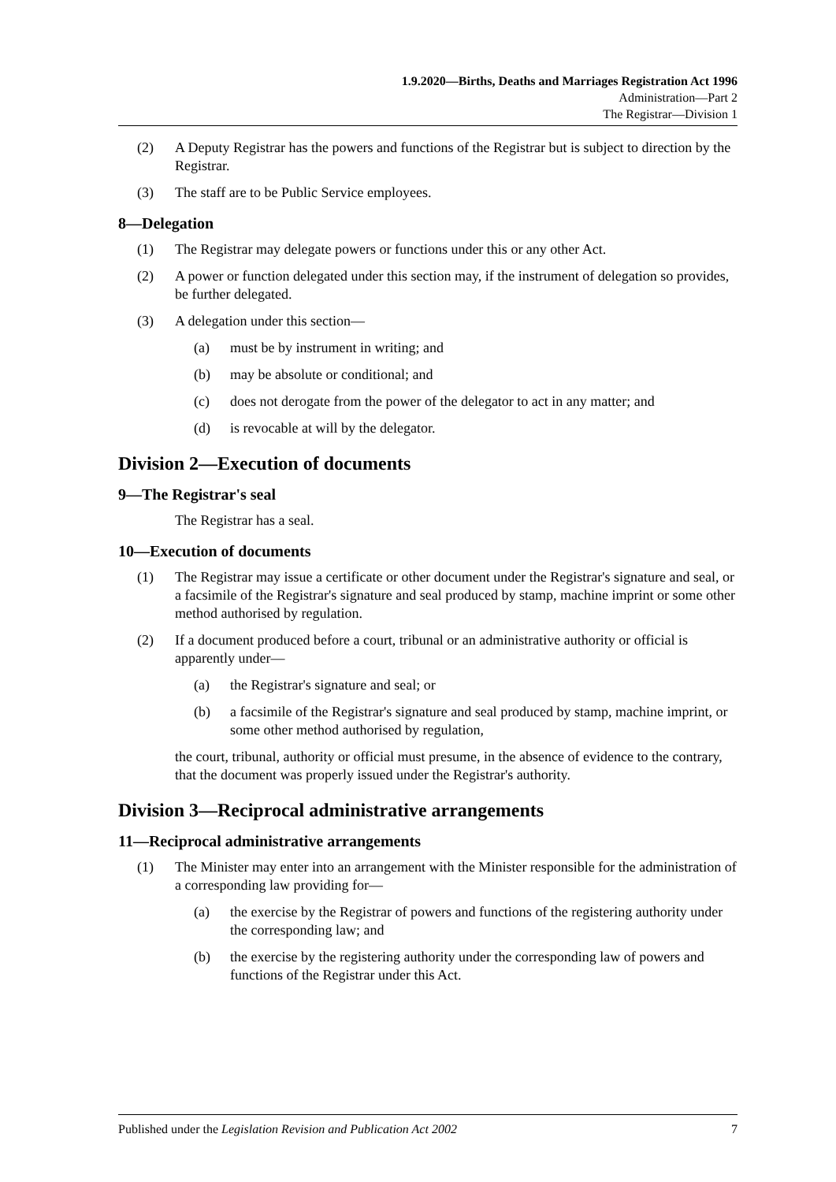1.9.2020—Births, Deaths and Marriages Registration Act 1996
Administration—Part 2
The Registrar—Division 1
(2) A Deputy Registrar has the powers and functions of the Registrar but is subject to direction by the Registrar.
(3) The staff are to be Public Service employees.
8—Delegation
(1) The Registrar may delegate powers or functions under this or any other Act.
(2) A power or function delegated under this section may, if the instrument of delegation so provides, be further delegated.
(3) A delegation under this section—
(a) must be by instrument in writing; and
(b) may be absolute or conditional; and
(c) does not derogate from the power of the delegator to act in any matter; and
(d) is revocable at will by the delegator.
Division 2—Execution of documents
9—The Registrar's seal
The Registrar has a seal.
10—Execution of documents
(1) The Registrar may issue a certificate or other document under the Registrar's signature and seal, or a facsimile of the Registrar's signature and seal produced by stamp, machine imprint or some other method authorised by regulation.
(2) If a document produced before a court, tribunal or an administrative authority or official is apparently under—
(a) the Registrar's signature and seal; or
(b) a facsimile of the Registrar's signature and seal produced by stamp, machine imprint, or some other method authorised by regulation,
the court, tribunal, authority or official must presume, in the absence of evidence to the contrary, that the document was properly issued under the Registrar's authority.
Division 3—Reciprocal administrative arrangements
11—Reciprocal administrative arrangements
(1) The Minister may enter into an arrangement with the Minister responsible for the administration of a corresponding law providing for—
(a) the exercise by the Registrar of powers and functions of the registering authority under the corresponding law; and
(b) the exercise by the registering authority under the corresponding law of powers and functions of the Registrar under this Act.
Published under the Legislation Revision and Publication Act 2002 7